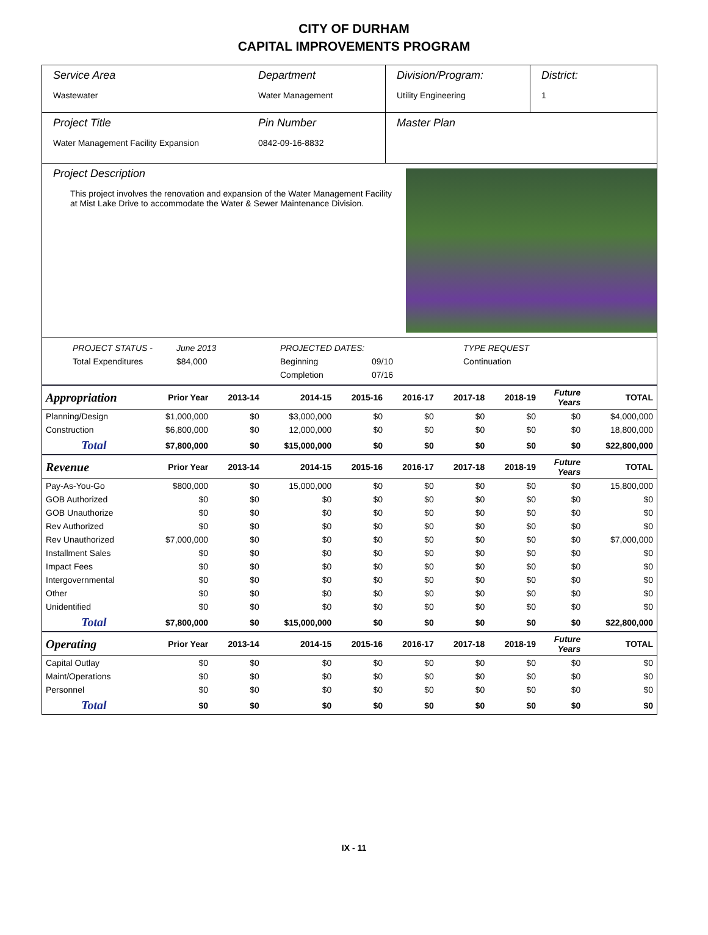CITY OF DURHAM
CAPITAL IMPROVEMENTS PROGRAM
Service Area
Wastewater
Department
Water Management
Division/Program:
Utility Engineering
District:
1
Project Title
Water Management Facility Expansion
Pin Number
0842-09-16-8832
Master Plan
Project Description
This project involves the renovation and expansion of the Water Management Facility at Mist Lake Drive to accommodate the Water & Sewer Maintenance Division.
PROJECT STATUS - June 2013 PROJECTED DATES: TYPE REQUEST Total Expenditures $84,000 Beginning 09/10 Continuation Completion 07/16
| Appropriation | Prior Year | 2013-14 | 2014-15 | 2015-16 | 2016-17 | 2017-18 | 2018-19 | Future Years | TOTAL |
| --- | --- | --- | --- | --- | --- | --- | --- | --- | --- |
| Planning/Design | $1,000,000 | $0 | $3,000,000 | $0 | $0 | $0 | $0 | $0 | $4,000,000 |
| Construction | $6,800,000 | $0 | 12,000,000 | $0 | $0 | $0 | $0 | $0 | 18,800,000 |
| Total | $7,800,000 | $0 | $15,000,000 | $0 | $0 | $0 | $0 | $0 | $22,800,000 |
| Revenue | Prior Year | 2013-14 | 2014-15 | 2015-16 | 2016-17 | 2017-18 | 2018-19 | Future Years | TOTAL |
| Pay-As-You-Go | $800,000 | $0 | 15,000,000 | $0 | $0 | $0 | $0 | $0 | 15,800,000 |
| GOB Authorized | $0 | $0 | $0 | $0 | $0 | $0 | $0 | $0 | $0 |
| GOB Unauthorize | $0 | $0 | $0 | $0 | $0 | $0 | $0 | $0 | $0 |
| Rev Authorized | $0 | $0 | $0 | $0 | $0 | $0 | $0 | $0 | $0 |
| Rev Unauthorized | $7,000,000 | $0 | $0 | $0 | $0 | $0 | $0 | $0 | $7,000,000 |
| Installment Sales | $0 | $0 | $0 | $0 | $0 | $0 | $0 | $0 | $0 |
| Impact Fees | $0 | $0 | $0 | $0 | $0 | $0 | $0 | $0 | $0 |
| Intergovernmental | $0 | $0 | $0 | $0 | $0 | $0 | $0 | $0 | $0 |
| Other | $0 | $0 | $0 | $0 | $0 | $0 | $0 | $0 | $0 |
| Unidentified | $0 | $0 | $0 | $0 | $0 | $0 | $0 | $0 | $0 |
| Total | $7,800,000 | $0 | $15,000,000 | $0 | $0 | $0 | $0 | $0 | $22,800,000 |
| Operating | Prior Year | 2013-14 | 2014-15 | 2015-16 | 2016-17 | 2017-18 | 2018-19 | Future Years | TOTAL |
| Capital Outlay | $0 | $0 | $0 | $0 | $0 | $0 | $0 | $0 | $0 |
| Maint/Operations | $0 | $0 | $0 | $0 | $0 | $0 | $0 | $0 | $0 |
| Personnel | $0 | $0 | $0 | $0 | $0 | $0 | $0 | $0 | $0 |
| Total | $0 | $0 | $0 | $0 | $0 | $0 | $0 | $0 | $0 |
IX - 11